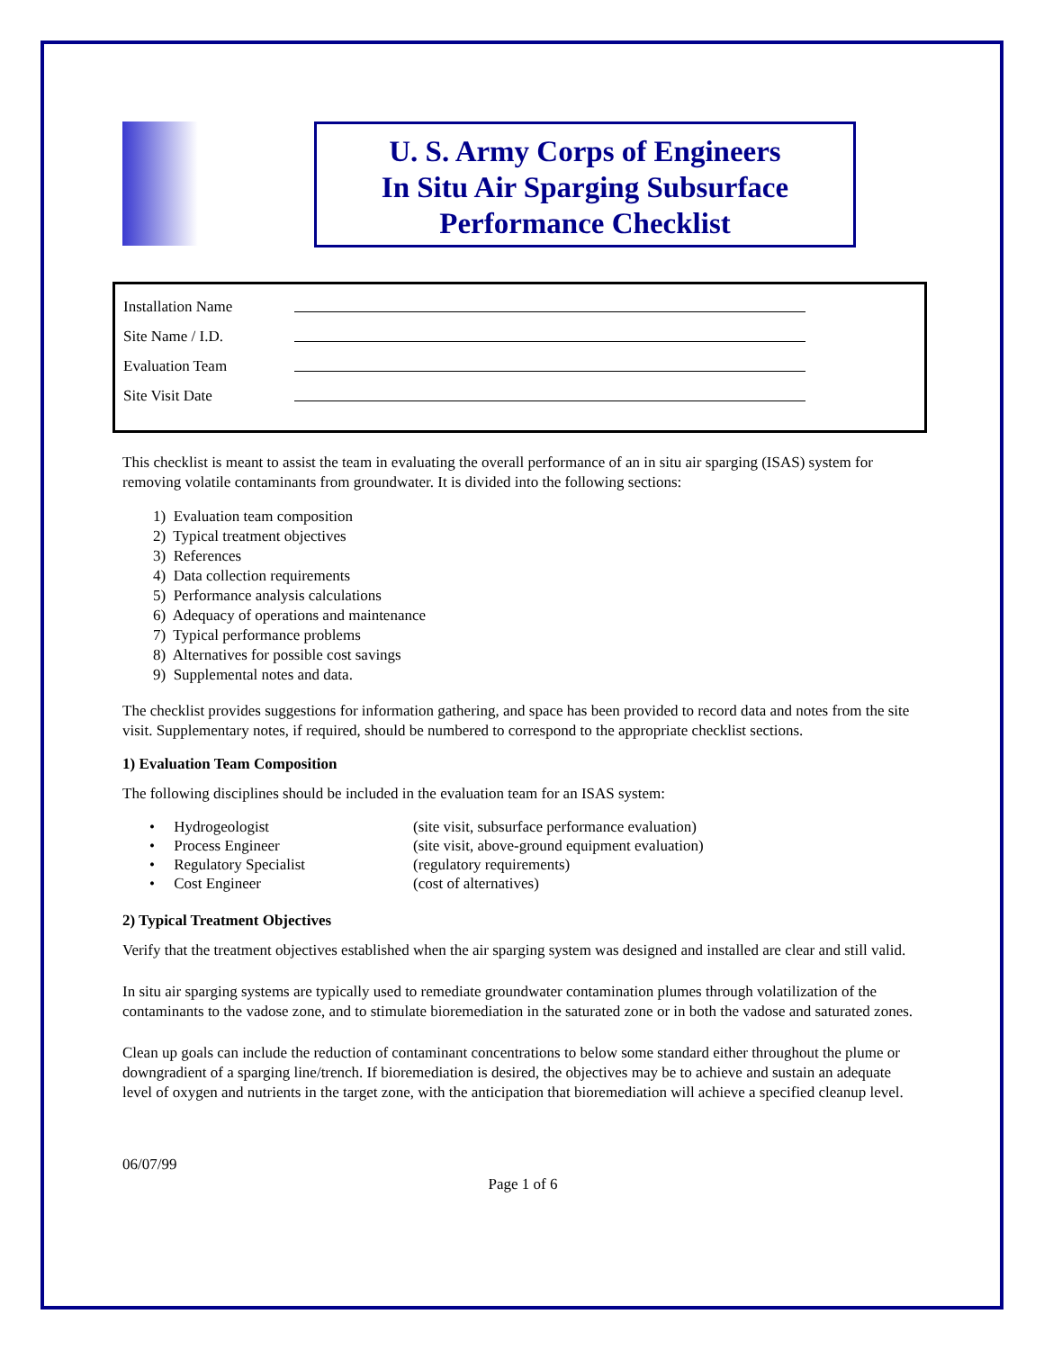U. S. Army Corps of Engineers
In Situ Air Sparging Subsurface
Performance Checklist
Installation Name
Site Name / I.D.
Evaluation Team
Site Visit Date
This checklist is meant to assist the team in evaluating the overall performance of an in situ air sparging (ISAS) system for removing volatile contaminants from groundwater. It is divided into the following sections:
1) Evaluation team composition
2) Typical treatment objectives
3) References
4) Data collection requirements
5) Performance analysis calculations
6) Adequacy of operations and maintenance
7) Typical performance problems
8) Alternatives for possible cost savings
9) Supplemental notes and data.
The checklist provides suggestions for information gathering, and space has been provided to record data and notes from the site visit. Supplementary notes, if required, should be numbered to correspond to the appropriate checklist sections.
1) Evaluation Team Composition
The following disciplines should be included in the evaluation team for an ISAS system:
| • Hydrogeologist | (site visit, subsurface performance evaluation) |
| • Process Engineer | (site visit, above-ground equipment evaluation) |
| • Regulatory Specialist | (regulatory requirements) |
| • Cost Engineer | (cost of alternatives) |
2) Typical Treatment Objectives
Verify that the treatment objectives established when the air sparging system was designed and installed are clear and still valid.
In situ air sparging systems are typically used to remediate groundwater contamination plumes through volatilization of the contaminants to the vadose zone, and to stimulate bioremediation in the saturated zone or in both the vadose and saturated zones.
Clean up goals can include the reduction of contaminant concentrations to below some standard either throughout the plume or downgradient of a sparging line/trench. If bioremediation is desired, the objectives may be to achieve and sustain an adequate level of oxygen and nutrients in the target zone, with the anticipation that bioremediation will achieve a specified cleanup level.
06/07/99
Page 1 of 6